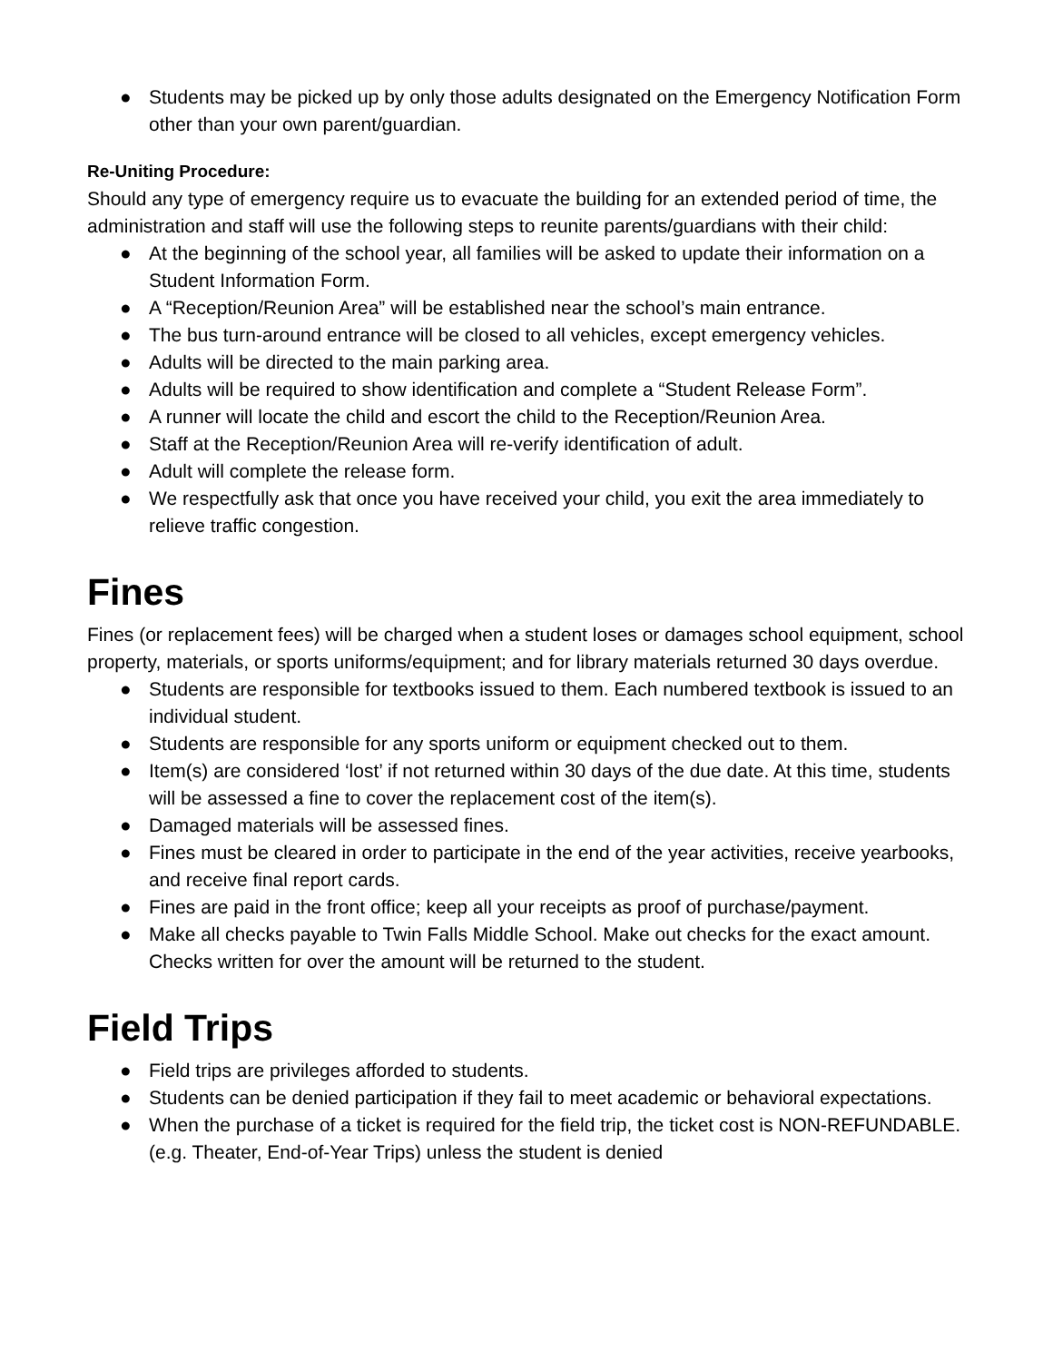● Students may be picked up by only those adults designated on the Emergency Notification Form other than your own parent/guardian.
Re-Uniting Procedure:
Should any type of emergency require us to evacuate the building for an extended period of time, the administration and staff will use the following steps to reunite parents/guardians with their child:
● At the beginning of the school year, all families will be asked to update their information on a Student Information Form.
● A “Reception/Reunion Area” will be established near the school’s main entrance.
● The bus turn-around entrance will be closed to all vehicles, except emergency vehicles.
● Adults will be directed to the main parking area.
● Adults will be required to show identification and complete a “Student Release Form”.
● A runner will locate the child and escort the child to the Reception/Reunion Area.
● Staff at the Reception/Reunion Area will re-verify identification of adult.
● Adult will complete the release form.
● We respectfully ask that once you have received your child, you exit the area immediately to relieve traffic congestion.
Fines
Fines (or replacement fees) will be charged when a student loses or damages school equipment, school property, materials, or sports uniforms/equipment; and for library materials returned 30 days overdue.
● Students are responsible for textbooks issued to them. Each numbered textbook is issued to an individual student.
● Students are responsible for any sports uniform or equipment checked out to them.
● Item(s) are considered ‘lost’ if not returned within 30 days of the due date. At this time, students will be assessed a fine to cover the replacement cost of the item(s).
● Damaged materials will be assessed fines.
● Fines must be cleared in order to participate in the end of the year activities, receive yearbooks, and receive final report cards.
● Fines are paid in the front office; keep all your receipts as proof of purchase/payment.
● Make all checks payable to Twin Falls Middle School. Make out checks for the exact amount. Checks written for over the amount will be returned to the student.
Field Trips
● Field trips are privileges afforded to students.
● Students can be denied participation if they fail to meet academic or behavioral expectations.
● When the purchase of a ticket is required for the field trip, the ticket cost is NON-REFUNDABLE. (e.g. Theater, End-of-Year Trips) unless the student is denied